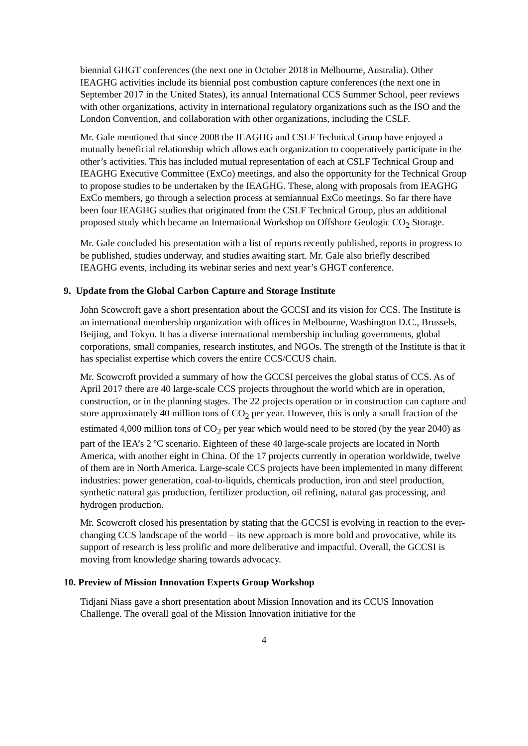biennial GHGT conferences (the next one in October 2018 in Melbourne, Australia). Other IEAGHG activities include its biennial post combustion capture conferences (the next one in September 2017 in the United States), its annual International CCS Summer School, peer reviews with other organizations, activity in international regulatory organizations such as the ISO and the London Convention, and collaboration with other organizations, including the CSLF.
Mr. Gale mentioned that since 2008 the IEAGHG and CSLF Technical Group have enjoyed a mutually beneficial relationship which allows each organization to cooperatively participate in the other’s activities. This has included mutual representation of each at CSLF Technical Group and IEAGHG Executive Committee (ExCo) meetings, and also the opportunity for the Technical Group to propose studies to be undertaken by the IEAGHG. These, along with proposals from IEAGHG ExCo members, go through a selection process at semiannual ExCo meetings. So far there have been four IEAGHG studies that originated from the CSLF Technical Group, plus an additional proposed study which became an International Workshop on Offshore Geologic CO<sub>2</sub> Storage.
Mr. Gale concluded his presentation with a list of reports recently published, reports in progress to be published, studies underway, and studies awaiting start. Mr. Gale also briefly described IEAGHG events, including its webinar series and next year’s GHGT conference.
9. Update from the Global Carbon Capture and Storage Institute
John Scowcroft gave a short presentation about the GCCSI and its vision for CCS. The Institute is an international membership organization with offices in Melbourne, Washington D.C., Brussels, Beijing, and Tokyo. It has a diverse international membership including governments, global corporations, small companies, research institutes, and NGOs. The strength of the Institute is that it has specialist expertise which covers the entire CCS/CCUS chain.
Mr. Scowcroft provided a summary of how the GCCSI perceives the global status of CCS. As of April 2017 there are 40 large-scale CCS projects throughout the world which are in operation, construction, or in the planning stages. The 22 projects operation or in construction can capture and store approximately 40 million tons of CO<sub>2</sub> per year. However, this is only a small fraction of the estimated 4,000 million tons of CO<sub>2</sub> per year which would need to be stored (by the year 2040) as part of the IEA’s 2 ºC scenario. Eighteen of these 40 large-scale projects are located in North America, with another eight in China. Of the 17 projects currently in operation worldwide, twelve of them are in North America. Large-scale CCS projects have been implemented in many different industries: power generation, coal-to-liquids, chemicals production, iron and steel production, synthetic natural gas production, fertilizer production, oil refining, natural gas processing, and hydrogen production.
Mr. Scowcroft closed his presentation by stating that the GCCSI is evolving in reaction to the ever-changing CCS landscape of the world – its new approach is more bold and provocative, while its support of research is less prolific and more deliberative and impactful. Overall, the GCCSI is moving from knowledge sharing towards advocacy.
10. Preview of Mission Innovation Experts Group Workshop
Tidjani Niass gave a short presentation about Mission Innovation and its CCUS Innovation Challenge. The overall goal of the Mission Innovation initiative for the
4